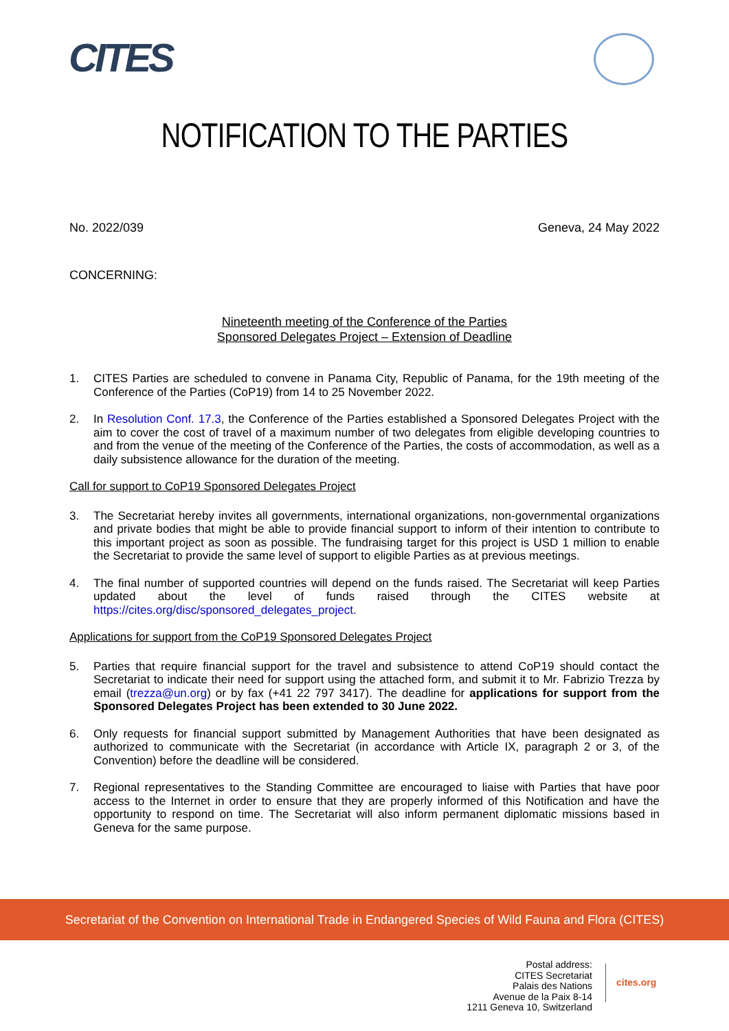CITES
NOTIFICATION TO THE PARTIES
No. 2022/039 Geneva, 24 May 2022
CONCERNING:
Nineteenth meeting of the Conference of the Parties
Sponsored Delegates Project – Extension of Deadline
1. CITES Parties are scheduled to convene in Panama City, Republic of Panama, for the 19th meeting of the Conference of the Parties (CoP19) from 14 to 25 November 2022.
2. In Resolution Conf. 17.3, the Conference of the Parties established a Sponsored Delegates Project with the aim to cover the cost of travel of a maximum number of two delegates from eligible developing countries to and from the venue of the meeting of the Conference of the Parties, the costs of accommodation, as well as a daily subsistence allowance for the duration of the meeting.
Call for support to CoP19 Sponsored Delegates Project
3. The Secretariat hereby invites all governments, international organizations, non-governmental organizations and private bodies that might be able to provide financial support to inform of their intention to contribute to this important project as soon as possible. The fundraising target for this project is USD 1 million to enable the Secretariat to provide the same level of support to eligible Parties as at previous meetings.
4. The final number of supported countries will depend on the funds raised. The Secretariat will keep Parties updated about the level of funds raised through the CITES website at https://cites.org/disc/sponsored_delegates_project.
Applications for support from the CoP19 Sponsored Delegates Project
5. Parties that require financial support for the travel and subsistence to attend CoP19 should contact the Secretariat to indicate their need for support using the attached form, and submit it to Mr. Fabrizio Trezza by email (trezza@un.org) or by fax (+41 22 797 3417). The deadline for applications for support from the Sponsored Delegates Project has been extended to 30 June 2022.
6. Only requests for financial support submitted by Management Authorities that have been designated as authorized to communicate with the Secretariat (in accordance with Article IX, paragraph 2 or 3, of the Convention) before the deadline will be considered.
7. Regional representatives to the Standing Committee are encouraged to liaise with Parties that have poor access to the Internet in order to ensure that they are properly informed of this Notification and have the opportunity to respond on time. The Secretariat will also inform permanent diplomatic missions based in Geneva for the same purpose.
Secretariat of the Convention on International Trade in Endangered Species of Wild Fauna and Flora (CITES)
Postal address:
CITES Secretariat
Palais des Nations
Avenue de la Paix 8-14
1211 Geneva 10, Switzerland
cites.org